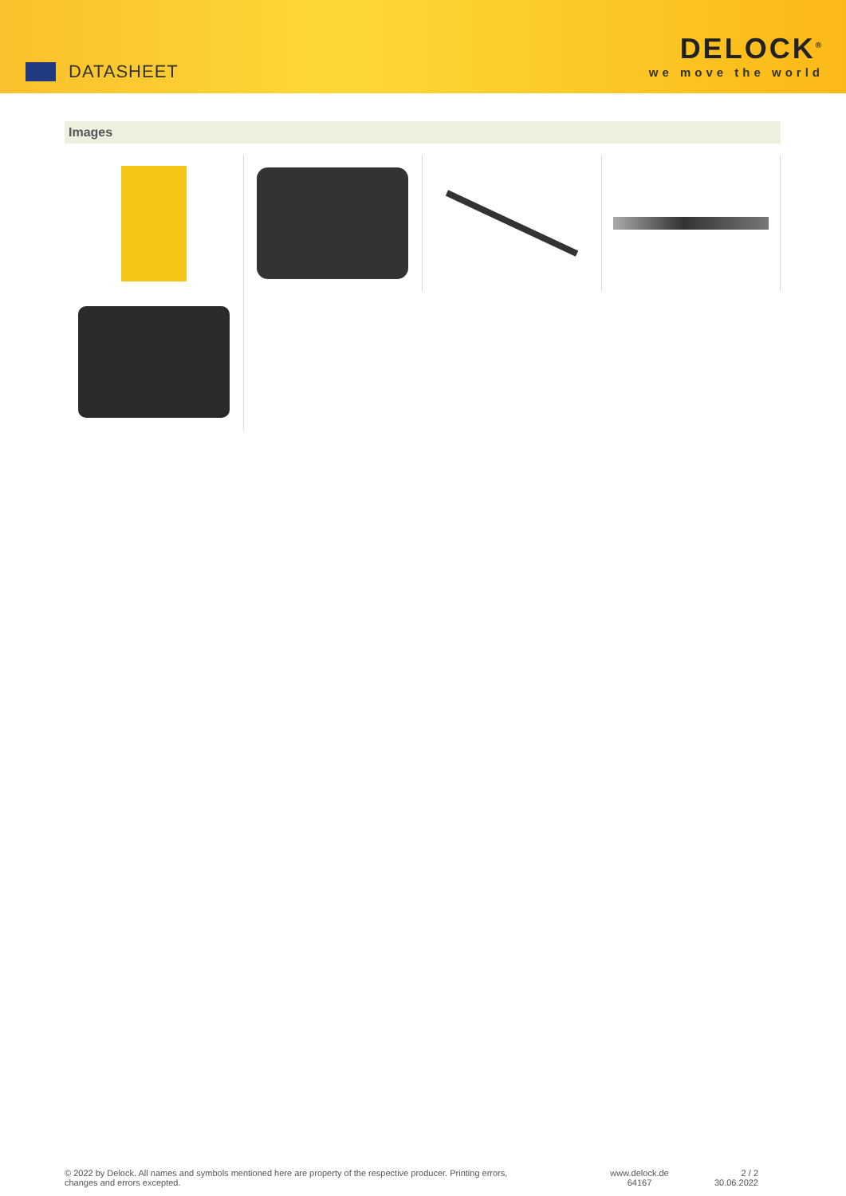DATASHEET
DELOCK<sup>®</sup>
we move the world
Images
© 2022 by Delock. All names and symbols mentioned here are property of the respective producer. Printing errors,
changes and errors excepted.
www.delock.de
64167
2 / 2
30.06.2022